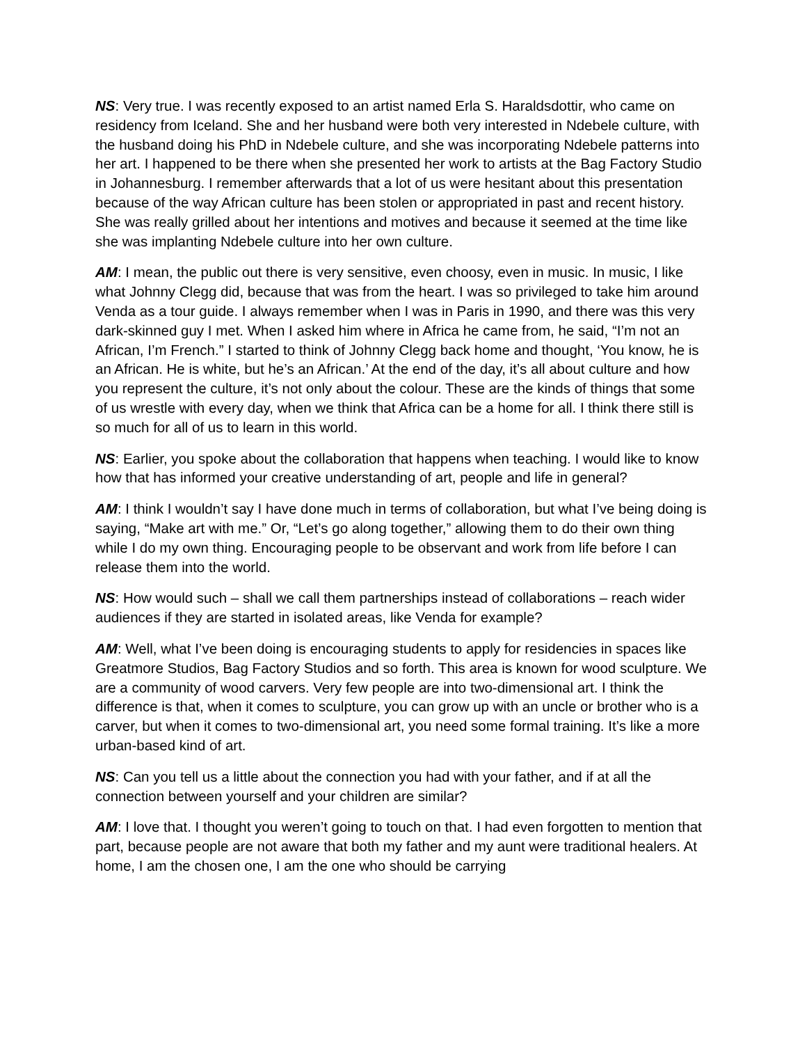NS: Very true. I was recently exposed to an artist named Erla S. Haraldsdottir, who came on residency from Iceland. She and her husband were both very interested in Ndebele culture, with the husband doing his PhD in Ndebele culture, and she was incorporating Ndebele patterns into her art. I happened to be there when she presented her work to artists at the Bag Factory Studio in Johannesburg. I remember afterwards that a lot of us were hesitant about this presentation because of the way African culture has been stolen or appropriated in past and recent history. She was really grilled about her intentions and motives and because it seemed at the time like she was implanting Ndebele culture into her own culture.
AM: I mean, the public out there is very sensitive, even choosy, even in music. In music, I like what Johnny Clegg did, because that was from the heart. I was so privileged to take him around Venda as a tour guide. I always remember when I was in Paris in 1990, and there was this very dark-skinned guy I met. When I asked him where in Africa he came from, he said, “I’m not an African, I’m French.” I started to think of Johnny Clegg back home and thought, ‘You know, he is an African. He is white, but he’s an African.’ At the end of the day, it’s all about culture and how you represent the culture, it’s not only about the colour. These are the kinds of things that some of us wrestle with every day, when we think that Africa can be a home for all. I think there still is so much for all of us to learn in this world.
NS: Earlier, you spoke about the collaboration that happens when teaching. I would like to know how that has informed your creative understanding of art, people and life in general?
AM: I think I wouldn’t say I have done much in terms of collaboration, but what I’ve being doing is saying, “Make art with me.” Or, “Let’s go along together,” allowing them to do their own thing while I do my own thing. Encouraging people to be observant and work from life before I can release them into the world.
NS: How would such – shall we call them partnerships instead of collaborations – reach wider audiences if they are started in isolated areas, like Venda for example?
AM: Well, what I’ve been doing is encouraging students to apply for residencies in spaces like Greatmore Studios, Bag Factory Studios and so forth. This area is known for wood sculpture. We are a community of wood carvers. Very few people are into two-dimensional art. I think the difference is that, when it comes to sculpture, you can grow up with an uncle or brother who is a carver, but when it comes to two-dimensional art, you need some formal training. It’s like a more urban-based kind of art.
NS: Can you tell us a little about the connection you had with your father, and if at all the connection between yourself and your children are similar?
AM: I love that. I thought you weren’t going to touch on that. I had even forgotten to mention that part, because people are not aware that both my father and my aunt were traditional healers. At home, I am the chosen one, I am the one who should be carrying